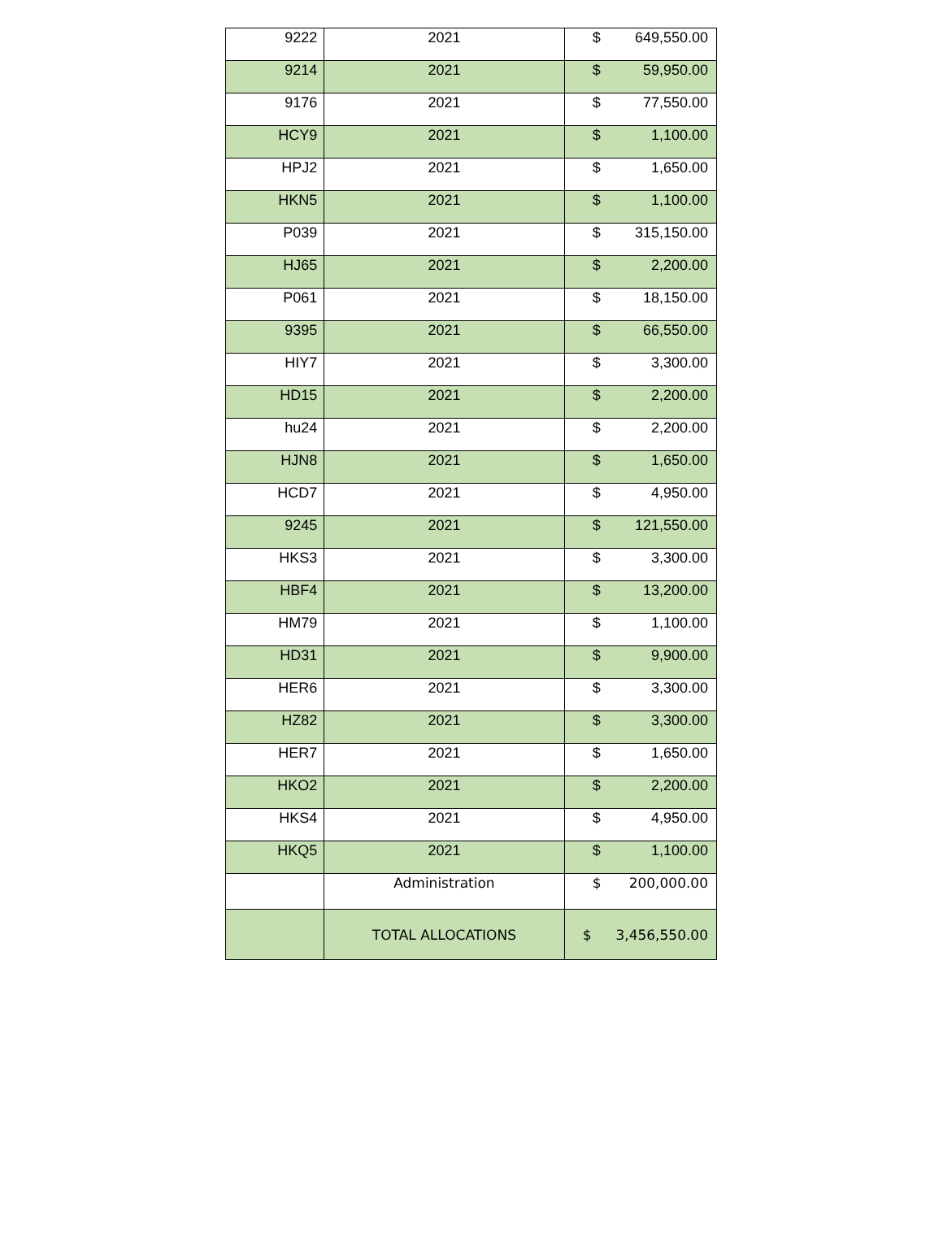| 9222 | 2021 | $ 649,550.00 |
| 9214 | 2021 | $ 59,950.00 |
| 9176 | 2021 | $ 77,550.00 |
| HCY9 | 2021 | $ 1,100.00 |
| HPJ2 | 2021 | $ 1,650.00 |
| HKN5 | 2021 | $ 1,100.00 |
| P039 | 2021 | $ 315,150.00 |
| HJ65 | 2021 | $ 2,200.00 |
| P061 | 2021 | $ 18,150.00 |
| 9395 | 2021 | $ 66,550.00 |
| HIY7 | 2021 | $ 3,300.00 |
| HD15 | 2021 | $ 2,200.00 |
| hu24 | 2021 | $ 2,200.00 |
| HJN8 | 2021 | $ 1,650.00 |
| HCD7 | 2021 | $ 4,950.00 |
| 9245 | 2021 | $ 121,550.00 |
| HKS3 | 2021 | $ 3,300.00 |
| HBF4 | 2021 | $ 13,200.00 |
| HM79 | 2021 | $ 1,100.00 |
| HD31 | 2021 | $ 9,900.00 |
| HER6 | 2021 | $ 3,300.00 |
| HZ82 | 2021 | $ 3,300.00 |
| HER7 | 2021 | $ 1,650.00 |
| HKO2 | 2021 | $ 2,200.00 |
| HKS4 | 2021 | $ 4,950.00 |
| HKQ5 | 2021 | $ 1,100.00 |
| | Administration | $ 200,000.00 |
| | TOTAL ALLOCATIONS | $ 3,456,550.00 |